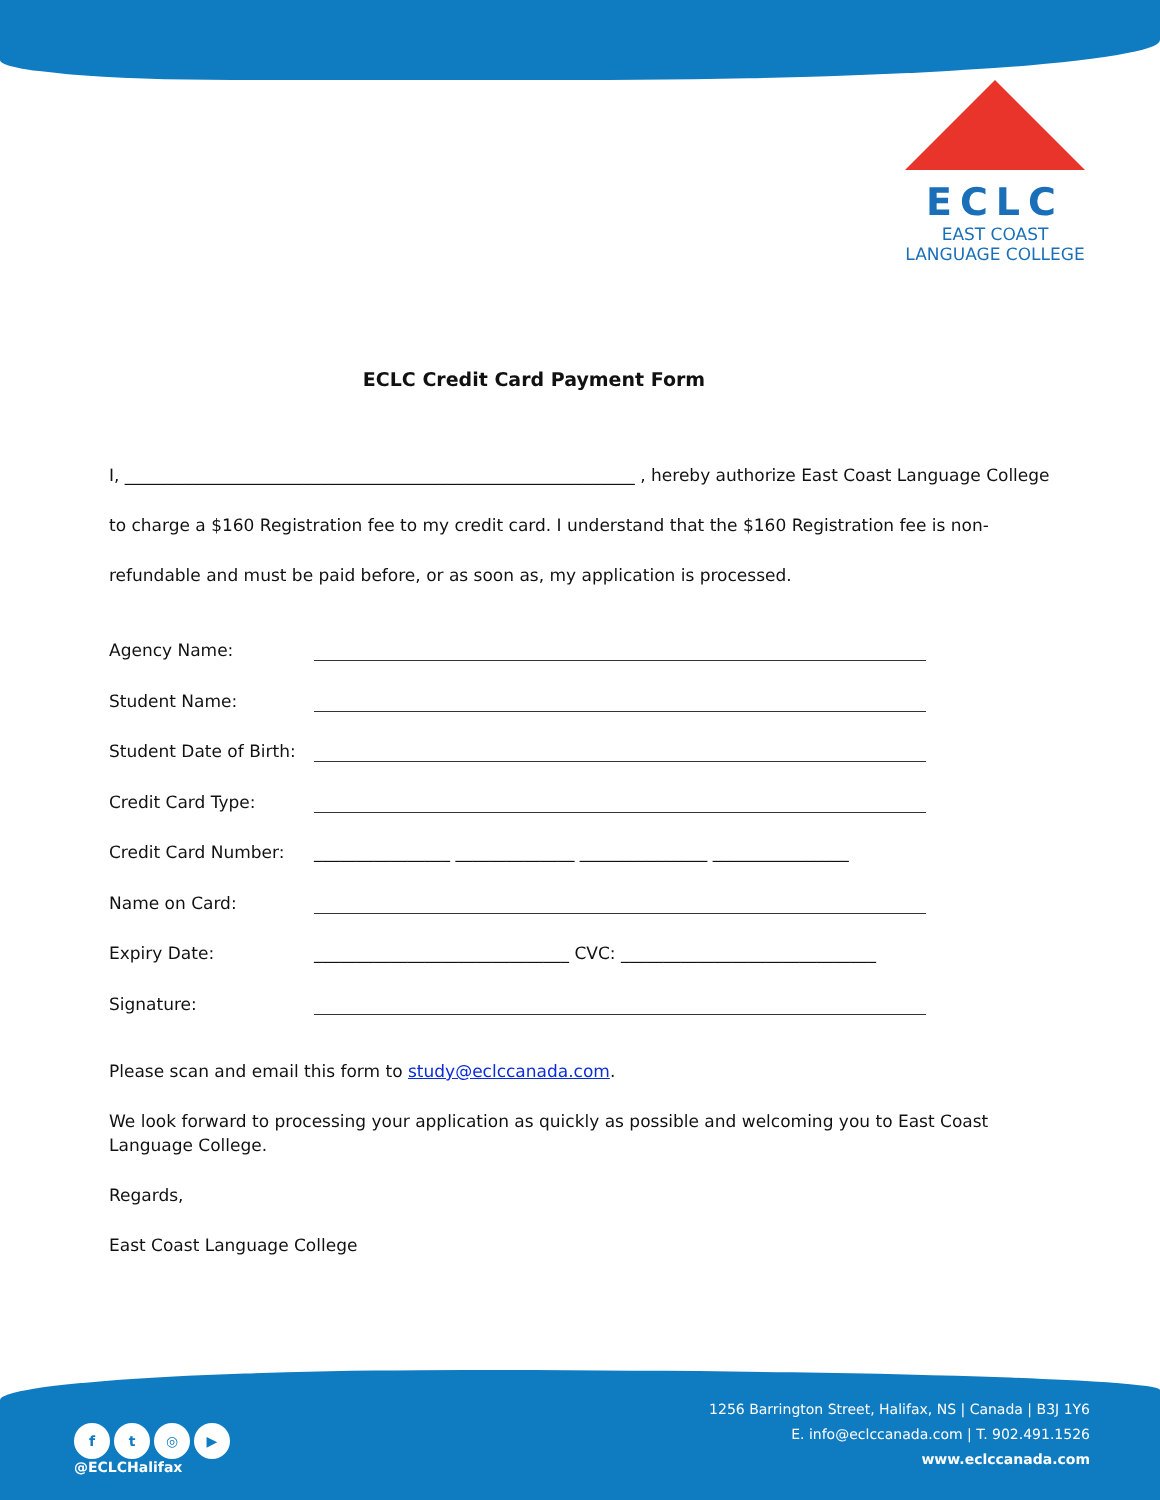ECLC
EAST COAST
LANGUAGE COLLEGE
ECLC Credit Card Payment Form
I, ____________________________________________________________ , hereby authorize East Coast Language College to charge a $160 Registration fee to my credit card. I understand that the $160 Registration fee is non-refundable and must be paid before, or as soon as, my application is processed.
Agency Name:
Student Name:
Student Date of Birth:
Credit Card Type:
Credit Card Number: ________________ ______________ _______________ ________________
Name on Card:
Expiry Date: ______________________________ CVC: ______________________________
Signature:
Please scan and email this form to study@eclccanada.com.
We look forward to processing your application as quickly as possible and welcoming you to East Coast Language College.
Regards,
East Coast Language College
ft ◎ ▶
@ECLCHalifax
1256 Barrington Street, Halifax, NS | Canada | B3J 1Y6
E. info@eclccanada.com | T. 902.491.1526
www.eclccanada.com